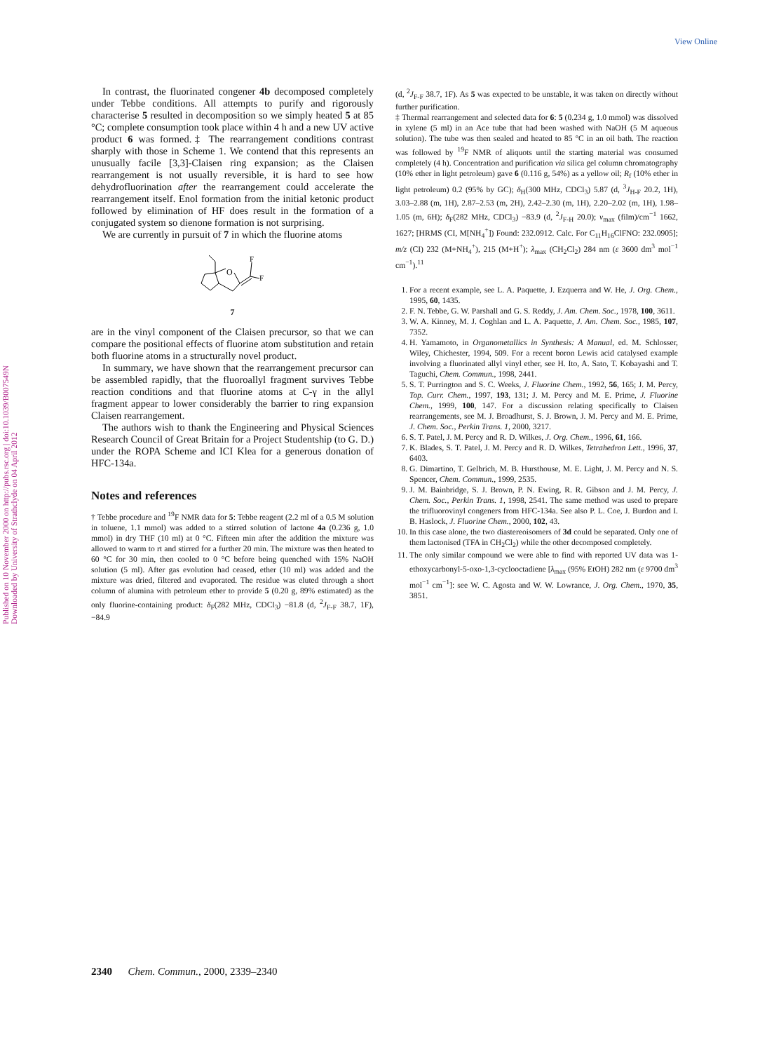View Online
Published on 10 November 2000 on http://pubs.rsc.org | doi:10.1039/B007549N
Downloaded by University of Strathclyde on 04 April 2012
In contrast, the fluorinated congener 4b decomposed completely under Tebbe conditions. All attempts to purify and rigorously characterise 5 resulted in decomposition so we simply heated 5 at 85 °C; complete consumption took place within 4 h and a new UV active product 6 was formed.‡ The rearrangement conditions contrast sharply with those in Scheme 1. We contend that this represents an unusually facile [3,3]-Claisen ring expansion; as the Claisen rearrangement is not usually reversible, it is hard to see how dehydrofluorination after the rearrangement could accelerate the rearrangement itself. Enol formation from the initial ketonic product followed by elimination of HF does result in the formation of a conjugated system so dienone formation is not surprising.
We are currently in pursuit of 7 in which the fluorine atoms
O
F
F
7
are in the vinyl component of the Claisen precursor, so that we can compare the positional effects of fluorine atom substitution and retain both fluorine atoms in a structurally novel product.
In summary, we have shown that the rearrangement precursor can be assembled rapidly, that the fluoroallyl fragment survives Tebbe reaction conditions and that fluorine atoms at C-γ in the allyl fragment appear to lower considerably the barrier to ring expansion Claisen rearrangement.
The authors wish to thank the Engineering and Physical Sciences Research Council of Great Britain for a Project Studentship (to G. D.) under the ROPA Scheme and ICI Klea for a generous donation of HFC-134a.
Notes and references
† Tebbe procedure and <sup>19</sup>F NMR data for 5: Tebbe reagent (2.2 ml of a 0.5 M solution in toluene, 1.1 mmol) was added to a stirred solution of lactone 4a (0.236 g, 1.0 mmol) in dry THF (10 ml) at 0 °C. Fifteen min after the addition the mixture was allowed to warm to rt and stirred for a further 20 min. The mixture was then heated to 60 °C for 30 min, then cooled to 0 °C before being quenched with 15% NaOH solution (5 ml). After gas evolution had ceased, ether (10 ml) was added and the mixture was dried, filtered and evaporated. The residue was eluted through a short column of alumina with petroleum ether to provide 5 (0.20 g, 89% estimated) as the only fluorine-containing product: δ<sub>F</sub>(282 MHz, CDCl<sub>3</sub>) −81.8 (d, <sup>2</sup>J<sub>F-F</sub> 38.7, 1F), −84.9
(d, <sup>2</sup>J<sub>F-F</sub> 38.7, 1F). As 5 was expected to be unstable, it was taken on directly without further purification.
‡ Thermal rearrangement and selected data for 6: 5 (0.234 g, 1.0 mmol) was dissolved in xylene (5 ml) in an Ace tube that had been washed with NaOH (5 M aqueous solution). The tube was then sealed and heated to 85 °C in an oil bath. The reaction was followed by <sup>19</sup>F NMR of aliquots until the starting material was consumed completely (4 h). Concentration and purification via silica gel column chromatography (10% ether in light petroleum) gave 6 (0.116 g, 54%) as a yellow oil; R<sub>f</sub> (10% ether in light petroleum) 0.2 (95% by GC); δ<sub>H</sub>(300 MHz, CDCl<sub>3</sub>) 5.87 (d, <sup>3</sup>J<sub>H-F</sub> 20.2, 1H), 3.03–2.88 (m, 1H), 2.87–2.53 (m, 2H), 2.42–2.30 (m, 1H), 2.20–2.02 (m, 1H), 1.98–1.05 (m, 6H); δ<sub>F</sub>(282 MHz, CDCl<sub>3</sub>) −83.9 (d, <sup>2</sup>J<sub>F-H</sub> 20.0); ν<sub>max</sub> (film)/cm<sup>−1</sup> 1662, 1627; [HRMS (CI, M[NH<sub>4</sub><sup>+</sup>]) Found: 232.0912. Calc. For C<sub>11</sub>H<sub>16</sub>ClFNO: 232.0905]; m/z (CI) 232 (M+NH<sub>4</sub><sup>+</sup>), 215 (M+H<sup>+</sup>); λ<sub>max</sub> (CH<sub>2</sub>Cl<sub>2</sub>) 284 nm (ε 3600 dm<sup>3</sup> mol<sup>−1</sup> cm<sup>−1</sup>).<sup>11</sup>
1. For a recent example, see L. A. Paquette, J. Ezquerra and W. He, J. Org. Chem., 1995, 60, 1435.
2. F. N. Tebbe, G. W. Parshall and G. S. Reddy, J. Am. Chem. Soc., 1978, 100, 3611.
3. W. A. Kinney, M. J. Coghlan and L. A. Paquette, J. Am. Chem. Soc., 1985, 107, 7352.
4. H. Yamamoto, in Organometallics in Synthesis: A Manual, ed. M. Schlosser, Wiley, Chichester, 1994, 509. For a recent boron Lewis acid catalysed example involving a fluorinated allyl vinyl ether, see H. Ito, A. Sato, T. Kobayashi and T. Taguchi, Chem. Commun., 1998, 2441.
5. S. T. Purrington and S. C. Weeks, J. Fluorine Chem., 1992, 56, 165; J. M. Percy, Top. Curr. Chem., 1997, 193, 131; J. M. Percy and M. E. Prime, J. Fluorine Chem., 1999, 100, 147. For a discussion relating specifically to Claisen rearrangements, see M. J. Broadhurst, S. J. Brown, J. M. Percy and M. E. Prime, J. Chem. Soc., Perkin Trans. 1, 2000, 3217.
6. S. T. Patel, J. M. Percy and R. D. Wilkes, J. Org. Chem., 1996, 61, 166.
7. K. Blades, S. T. Patel, J. M. Percy and R. D. Wilkes, Tetrahedron Lett., 1996, 37, 6403.
8. G. Dimartino, T. Gelbrich, M. B. Hursthouse, M. E. Light, J. M. Percy and N. S. Spencer, Chem. Commun., 1999, 2535.
9. J. M. Bainbridge, S. J. Brown, P. N. Ewing, R. R. Gibson and J. M. Percy, J. Chem. Soc., Perkin Trans. 1, 1998, 2541. The same method was used to prepare the trifluorovinyl congeners from HFC-134a. See also P. L. Coe, J. Burdon and I. B. Haslock, J. Fluorine Chem., 2000, 102, 43.
10. In this case alone, the two diastereoisomers of 3d could be separated. Only one of them lactonised (TFA in CH<sub>2</sub>Cl<sub>2</sub>) while the other decomposed completely.
11. The only similar compound we were able to find with reported UV data was 1-ethoxycarbonyl-5-oxo-1,3-cyclooctadiene [λ<sub>max</sub> (95% EtOH) 282 nm (ε 9700 dm<sup>3</sup> mol<sup>−1</sup> cm<sup>−1</sup>]: see W. C. Agosta and W. W. Lowrance, J. Org. Chem., 1970, 35, 3851.
2340 Chem. Commun., 2000, 2339–2340